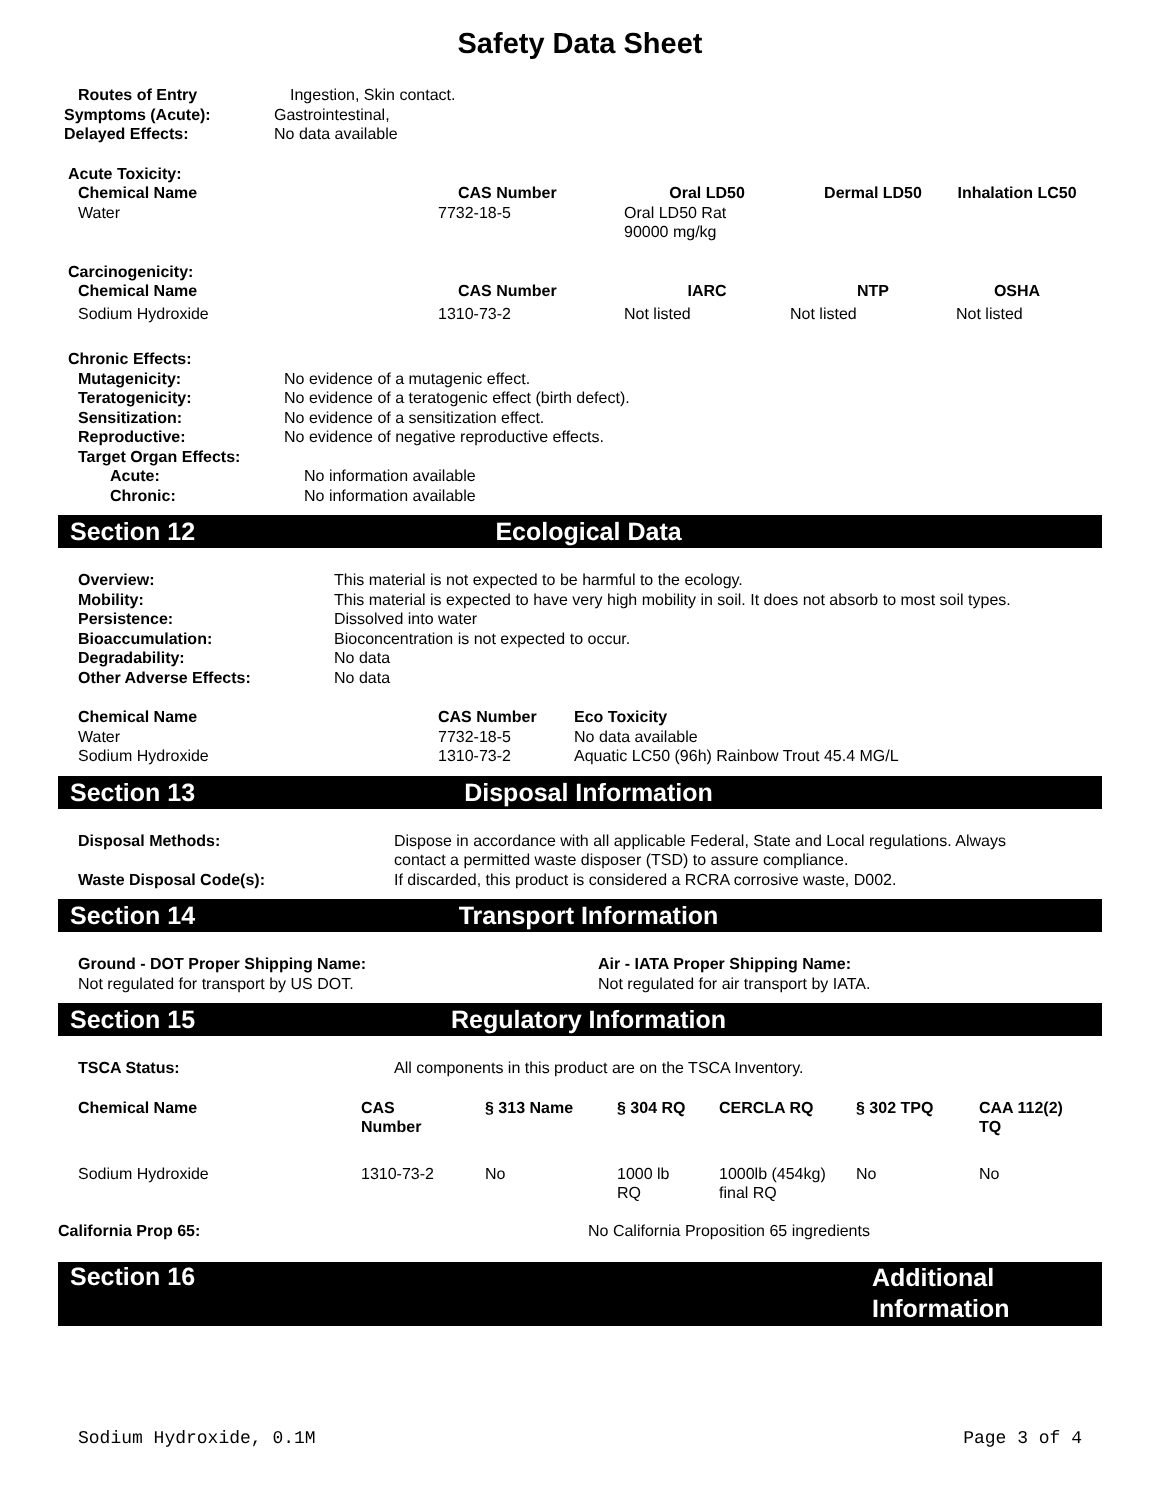Safety Data Sheet
| Routes of Entry | Ingestion, Skin contact. |
| Symptoms (Acute): | Gastrointestinal, |
| Delayed Effects: | No data available |
| Acute Toxicity: | | | | |
| --- | --- | --- | --- | --- |
| Chemical Name | CAS Number | Oral LD50 | Dermal LD50 | Inhalation LC50 |
| Water | 7732-18-5 | Oral LD50 Rat 90000 mg/kg | | |
| Carcinogenicity: | | | | |
| --- | --- | --- | --- | --- |
| Chemical Name | CAS Number | IARC | NTP | OSHA |
| Sodium Hydroxide | 1310-73-2 | Not listed | Not listed | Not listed |
| Chronic Effects: | |
| --- | --- |
| Mutagenicity: | No evidence of a mutagenic effect. |
| Teratogenicity: | No evidence of a teratogenic effect (birth defect). |
| Sensitization: | No evidence of a sensitization effect. |
| Reproductive: | No evidence of negative reproductive effects. |
| Target Organ Effects: | |
| Acute: | No information available |
| Chronic: | No information available |
Section 12 Ecological Data
| Overview: | This material is not expected to be harmful to the ecology. |
| Mobility: | This material is expected to have very high mobility in soil. It does not absorb to most soil types. |
| Persistence: | Dissolved into water |
| Bioaccumulation: | Bioconcentration is not expected to occur. |
| Degradability: | No data |
| Other Adverse Effects: | No data |
| Chemical Name | CAS Number | Eco Toxicity |
| --- | --- | --- |
| Water | 7732-18-5 | No data available |
| Sodium Hydroxide | 1310-73-2 | Aquatic LC50 (96h) Rainbow Trout 45.4 MG/L |
Section 13 Disposal Information
| Disposal Methods: | Dispose in accordance with all applicable Federal, State and Local regulations. Always contact a permitted waste disposer (TSD) to assure compliance. |
| Waste Disposal Code(s): | If discarded, this product is considered a RCRA corrosive waste, D002. |
Section 14 Transport Information
| Ground - DOT Proper Shipping Name: | Air - IATA Proper Shipping Name: |
| --- | --- |
| Not regulated for transport by US DOT. | Not regulated for air transport by IATA. |
Section 15 Regulatory Information
| TSCA Status: | All components in this product are on the TSCA Inventory. |
| Chemical Name | CAS Number | § 313 Name | § 304 RQ | CERCLA RQ | § 302 TPQ | CAA 112(2) TQ |
| --- | --- | --- | --- | --- | --- | --- |
| Sodium Hydroxide | 1310-73-2 | No | 1000 lb RQ | 1000lb (454kg) final RQ | No | No |
| California Prop 65: | No California Proposition 65 ingredients |
Section 16 Additional Information
Sodium Hydroxide, 0.1M Page 3 of 4